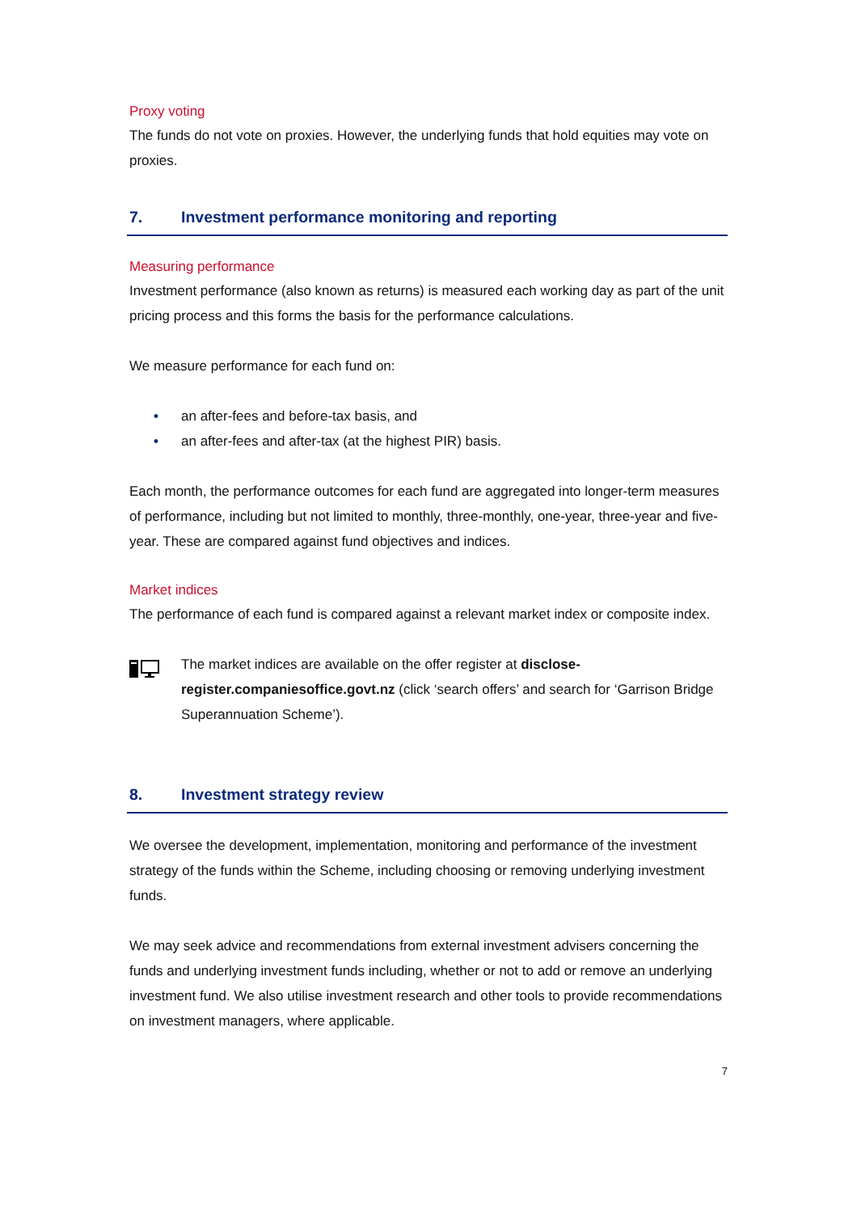Proxy voting
The funds do not vote on proxies. However, the underlying funds that hold equities may vote on proxies.
7. Investment performance monitoring and reporting
Measuring performance
Investment performance (also known as returns) is measured each working day as part of the unit pricing process and this forms the basis for the performance calculations.
We measure performance for each fund on:
• an after-fees and before-tax basis, and
• an after-fees and after-tax (at the highest PIR) basis.
Each month, the performance outcomes for each fund are aggregated into longer-term measures of performance, including but not limited to monthly, three-monthly, one-year, three-year and five-year. These are compared against fund objectives and indices.
Market indices
The performance of each fund is compared against a relevant market index or composite index.
The market indices are available on the offer register at disclose-register.companiesoffice.govt.nz (click ‘search offers’ and search for ‘Garrison Bridge Superannuation Scheme’).
8. Investment strategy review
We oversee the development, implementation, monitoring and performance of the investment strategy of the funds within the Scheme, including choosing or removing underlying investment funds.
We may seek advice and recommendations from external investment advisers concerning the funds and underlying investment funds including, whether or not to add or remove an underlying investment fund. We also utilise investment research and other tools to provide recommendations on investment managers, where applicable.
7